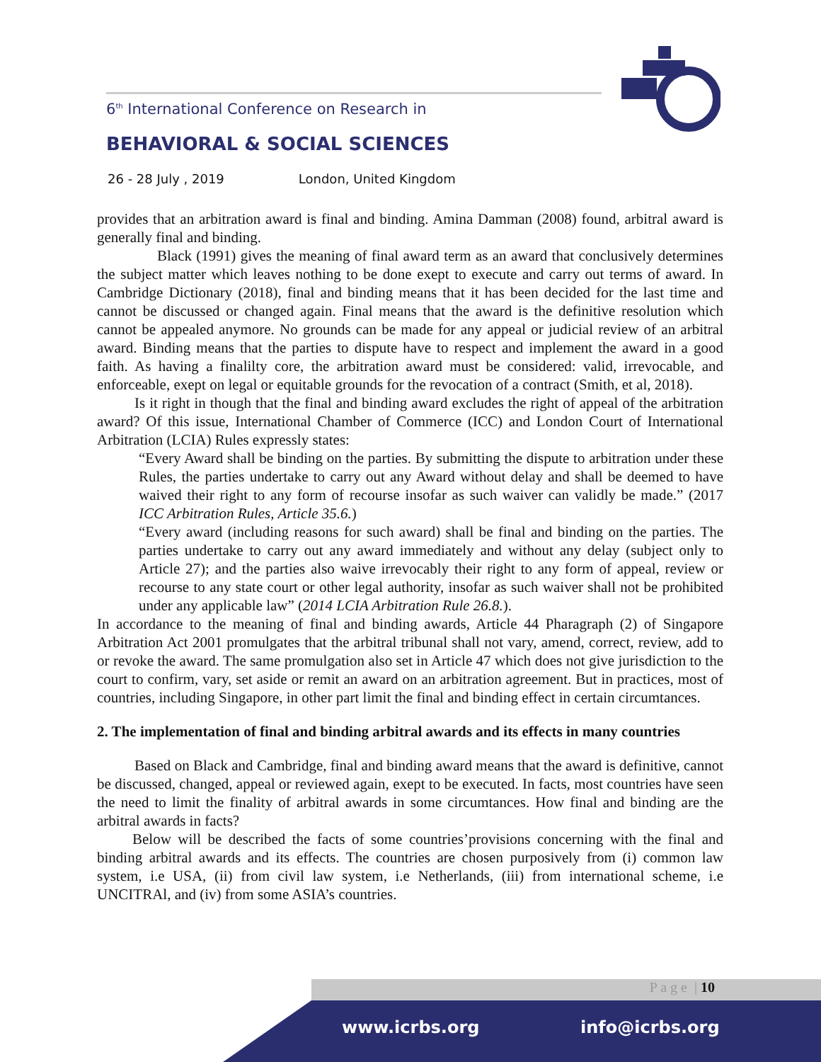6<sup>th</sup> International Conference on Research in
BEHAVIORAL & SOCIAL SCIENCES
26 - 28 July , 2019 London, United Kingdom
provides that an arbitration award is final and binding. Amina Damman (2008) found, arbitral award is generally final and binding.
Black (1991) gives the meaning of final award term as an award that conclusively determines the subject matter which leaves nothing to be done exept to execute and carry out terms of award. In Cambridge Dictionary (2018), final and binding means that it has been decided for the last time and cannot be discussed or changed again. Final means that the award is the definitive resolution which cannot be appealed anymore. No grounds can be made for any appeal or judicial review of an arbitral award. Binding means that the parties to dispute have to respect and implement the award in a good faith. As having a finalilty core, the arbitration award must be considered: valid, irrevocable, and enforceable, exept on legal or equitable grounds for the revocation of a contract (Smith, et al, 2018).
Is it right in though that the final and binding award excludes the right of appeal of the arbitration award? Of this issue, International Chamber of Commerce (ICC) and London Court of International Arbitration (LCIA) Rules expressly states:
“Every Award shall be binding on the parties. By submitting the dispute to arbitration under these Rules, the parties undertake to carry out any Award without delay and shall be deemed to have waived their right to any form of recourse insofar as such waiver can validly be made.” (2017 ICC Arbitration Rules, Article 35.6.)
“Every award (including reasons for such award) shall be final and binding on the parties. The parties undertake to carry out any award immediately and without any delay (subject only to Article 27); and the parties also waive irrevocably their right to any form of appeal, review or recourse to any state court or other legal authority, insofar as such waiver shall not be prohibited under any applicable law” (2014 LCIA Arbitration Rule 26.8.).
In accordance to the meaning of final and binding awards, Article 44 Pharagraph (2) of Singapore Arbitration Act 2001 promulgates that the arbitral tribunal shall not vary, amend, correct, review, add to or revoke the award. The same promulgation also set in Article 47 which does not give jurisdiction to the court to confirm, vary, set aside or remit an award on an arbitration agreement. But in practices, most of countries, including Singapore, in other part limit the final and binding effect in certain circumtances.
2. The implementation of final and binding arbitral awards and its effects in many countries
Based on Black and Cambridge, final and binding award means that the award is definitive, cannot be discussed, changed, appeal or reviewed again, exept to be executed. In facts, most countries have seen the need to limit the finality of arbitral awards in some circumtances. How final and binding are the arbitral awards in facts?
Below will be described the facts of some countries’provisions concerning with the final and binding arbitral awards and its effects. The countries are chosen purposively from (i) common law system, i.e USA, (ii) from civil law system, i.e Netherlands, (iii) from international scheme, i.e UNCITRAl, and (iv) from some ASIA’s countries.
P a g e | 10
www.icrbs.org info@icrbs.org